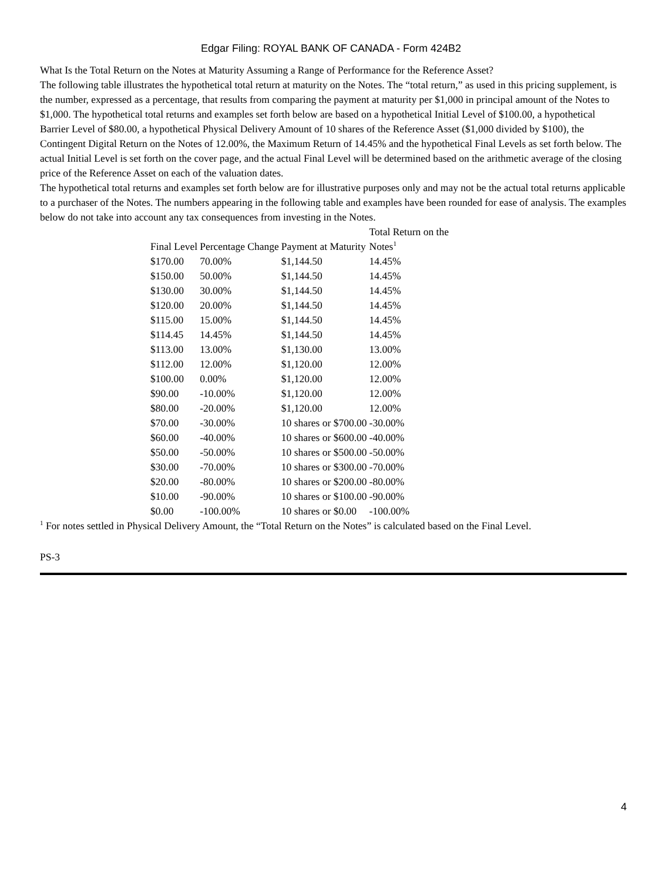Edgar Filing: ROYAL BANK OF CANADA - Form 424B2
What Is the Total Return on the Notes at Maturity Assuming a Range of Performance for the Reference Asset?
The following table illustrates the hypothetical total return at maturity on the Notes. The “total return,” as used in this pricing supplement, is the number, expressed as a percentage, that results from comparing the payment at maturity per $1,000 in principal amount of the Notes to $1,000. The hypothetical total returns and examples set forth below are based on a hypothetical Initial Level of $100.00, a hypothetical Barrier Level of $80.00, a hypothetical Physical Delivery Amount of 10 shares of the Reference Asset ($1,000 divided by $100), the Contingent Digital Return on the Notes of 12.00%, the Maximum Return of 14.45% and the hypothetical Final Levels as set forth below. The actual Initial Level is set forth on the cover page, and the actual Final Level will be determined based on the arithmetic average of the closing price of the Reference Asset on each of the valuation dates.
The hypothetical total returns and examples set forth below are for illustrative purposes only and may not be the actual total returns applicable to a purchaser of the Notes. The numbers appearing in the following table and examples have been rounded for ease of analysis. The examples below do not take into account any tax consequences from investing in the Notes.
| Final Level | Percentage Change | Payment at Maturity | Total Return on the Notes<sup>1</sup> |
| --- | --- | --- | --- |
| $170.00 | 70.00% | $1,144.50 | 14.45% |
| $150.00 | 50.00% | $1,144.50 | 14.45% |
| $130.00 | 30.00% | $1,144.50 | 14.45% |
| $120.00 | 20.00% | $1,144.50 | 14.45% |
| $115.00 | 15.00% | $1,144.50 | 14.45% |
| $114.45 | 14.45% | $1,144.50 | 14.45% |
| $113.00 | 13.00% | $1,130.00 | 13.00% |
| $112.00 | 12.00% | $1,120.00 | 12.00% |
| $100.00 | 0.00% | $1,120.00 | 12.00% |
| $90.00 | -10.00% | $1,120.00 | 12.00% |
| $80.00 | -20.00% | $1,120.00 | 12.00% |
| $70.00 | -30.00% | 10 shares or $700.00 | -30.00% |
| $60.00 | -40.00% | 10 shares or $600.00 | -40.00% |
| $50.00 | -50.00% | 10 shares or $500.00 | -50.00% |
| $30.00 | -70.00% | 10 shares or $300.00 | -70.00% |
| $20.00 | -80.00% | 10 shares or $200.00 | -80.00% |
| $10.00 | -90.00% | 10 shares or $100.00 | -90.00% |
| $0.00 | -100.00% | 10 shares or $0.00 | -100.00% |
<sup>1</sup> For notes settled in Physical Delivery Amount, the “Total Return on the Notes” is calculated based on the Final Level.
PS-3
4